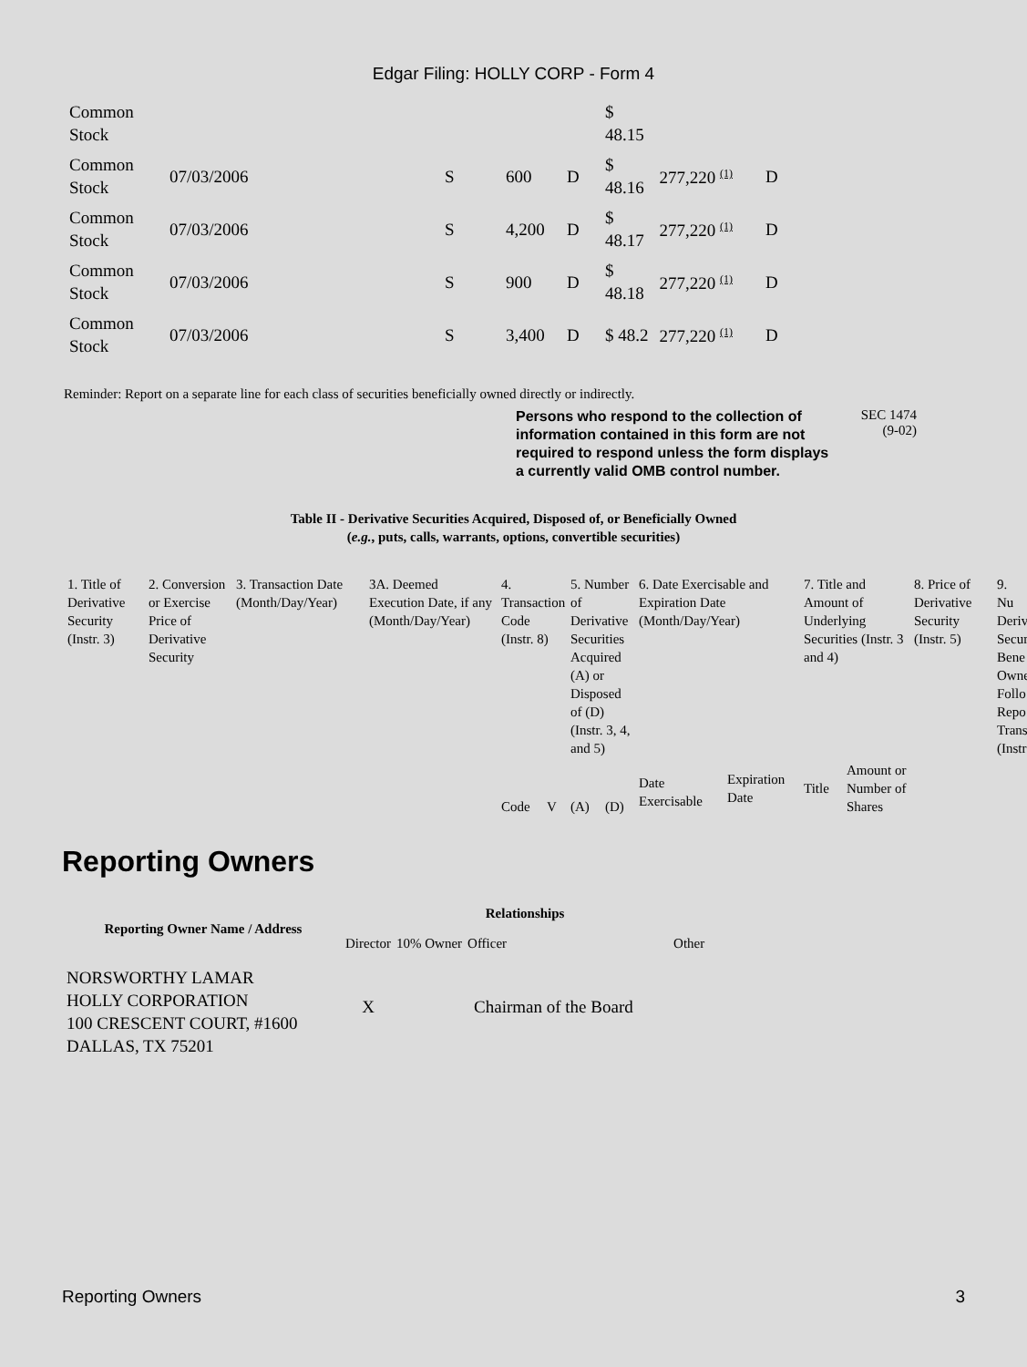Edgar Filing: HOLLY CORP - Form 4
| Common Stock | | | | | $ 48.15 | | |
| Common Stock | 07/03/2006 | S | 600 | D | $ 48.16 | 277,220 <sup>(1)</sup> | D |
| Common Stock | 07/03/2006 | S | 4,200 | D | $ 48.17 | 277,220 <sup>(1)</sup> | D |
| Common Stock | 07/03/2006 | S | 900 | D | $ 48.18 | 277,220 <sup>(1)</sup> | D |
| Common Stock | 07/03/2006 | S | 3,400 | D | $ 48.2 | 277,220 <sup>(1)</sup> | D |
Reminder: Report on a separate line for each class of securities beneficially owned directly or indirectly.
Persons who respond to the collection of information contained in this form are not required to respond unless the form displays a currently valid OMB control number.
SEC 1474
(9-02)
Table II - Derivative Securities Acquired, Disposed of, or Beneficially Owned
(e.g., puts, calls, warrants, options, convertible securities)
| 1. Title of Derivative Security (Instr. 3) | 2. Conversion or Exercise Price of Derivative Security | 3. Transaction Date (Month/Day/Year) | 3A. Deemed Execution Date, if any (Month/Day/Year) | 4. Transaction Code (Instr. 8) | | 5. Number of Derivative Securities Acquired (A) or Disposed of (D) (Instr. 3, 4, and 5) | | 6. Date Exercisable and Expiration Date (Month/Day/Year) | | 7. Title and Amount of Underlying Securities (Instr. 3 and 4) | | 8. Price of Derivative Security (Instr. 5) | 9. Nu Deriv Secur Bene Owne Follo Repo Trans (Instr |
| | | | | Code | V | (A) | (D) | Date Exercisable | Expiration Date | Title | Amount or Number of Shares | | |
Reporting Owners
| Reporting Owner Name / Address | Relationships | | | |
| --- | --- | --- | --- | --- |
| | Director | 10% Owner | Officer | Other |
| NORSWORTHY LAMAR HOLLY CORPORATION 100 CRESCENT COURT, #1600 DALLAS, TX 75201 | X | | Chairman of the Board | |
Reporting Owners 3